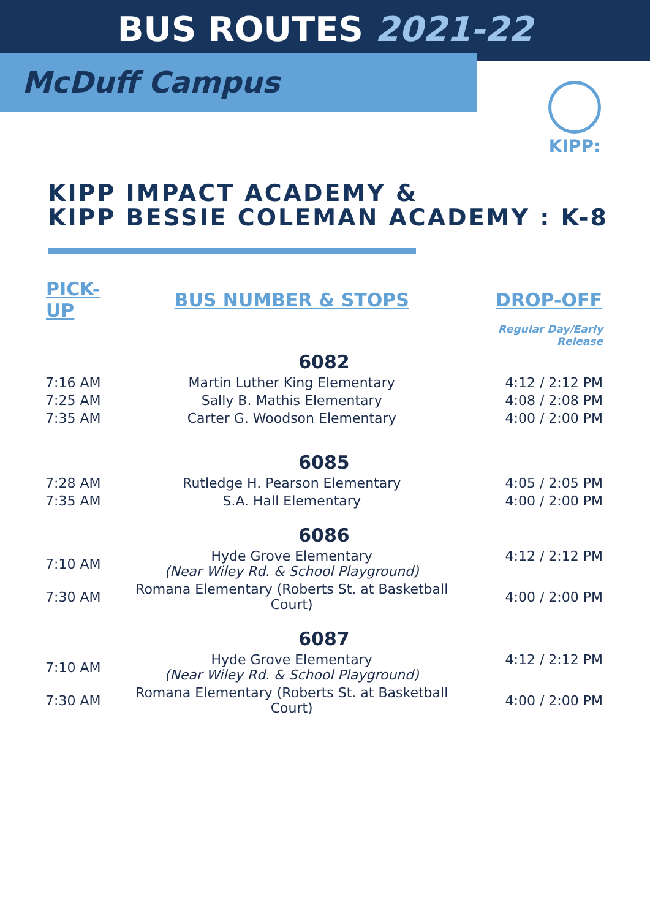BUS ROUTES 2021-22
McDuff Campus
KIPP:
KIPP IMPACT ACADEMY &
KIPP BESSIE COLEMAN ACADEMY : K-8
| PICK-UP | BUS NUMBER & STOPS | DROP-OFF |
| --- | --- | --- |
| | | Regular Day/Early Release |
| 6082 | | |
| 7:16 AM | Martin Luther King Elementary | 4:12 / 2:12 PM |
| 7:25 AM | Sally B. Mathis Elementary | 4:08 / 2:08 PM |
| 7:35 AM | Carter G. Woodson Elementary | 4:00 / 2:00 PM |
| 6085 | | |
| 7:28 AM | Rutledge H. Pearson Elementary | 4:05 / 2:05 PM |
| 7:35 AM | S.A. Hall Elementary | 4:00 / 2:00 PM |
| 6086 | | |
| 7:10 AM | Hyde Grove Elementary (Near Wiley Rd. & School Playground) | 4:12 / 2:12 PM |
| 7:30 AM | Romana Elementary (Roberts St. at Basketball Court) | 4:00 / 2:00 PM |
| 6087 | | |
| 7:10 AM | Hyde Grove Elementary (Near Wiley Rd. & School Playground) | 4:12 / 2:12 PM |
| 7:30 AM | Romana Elementary (Roberts St. at Basketball Court) | 4:00 / 2:00 PM |